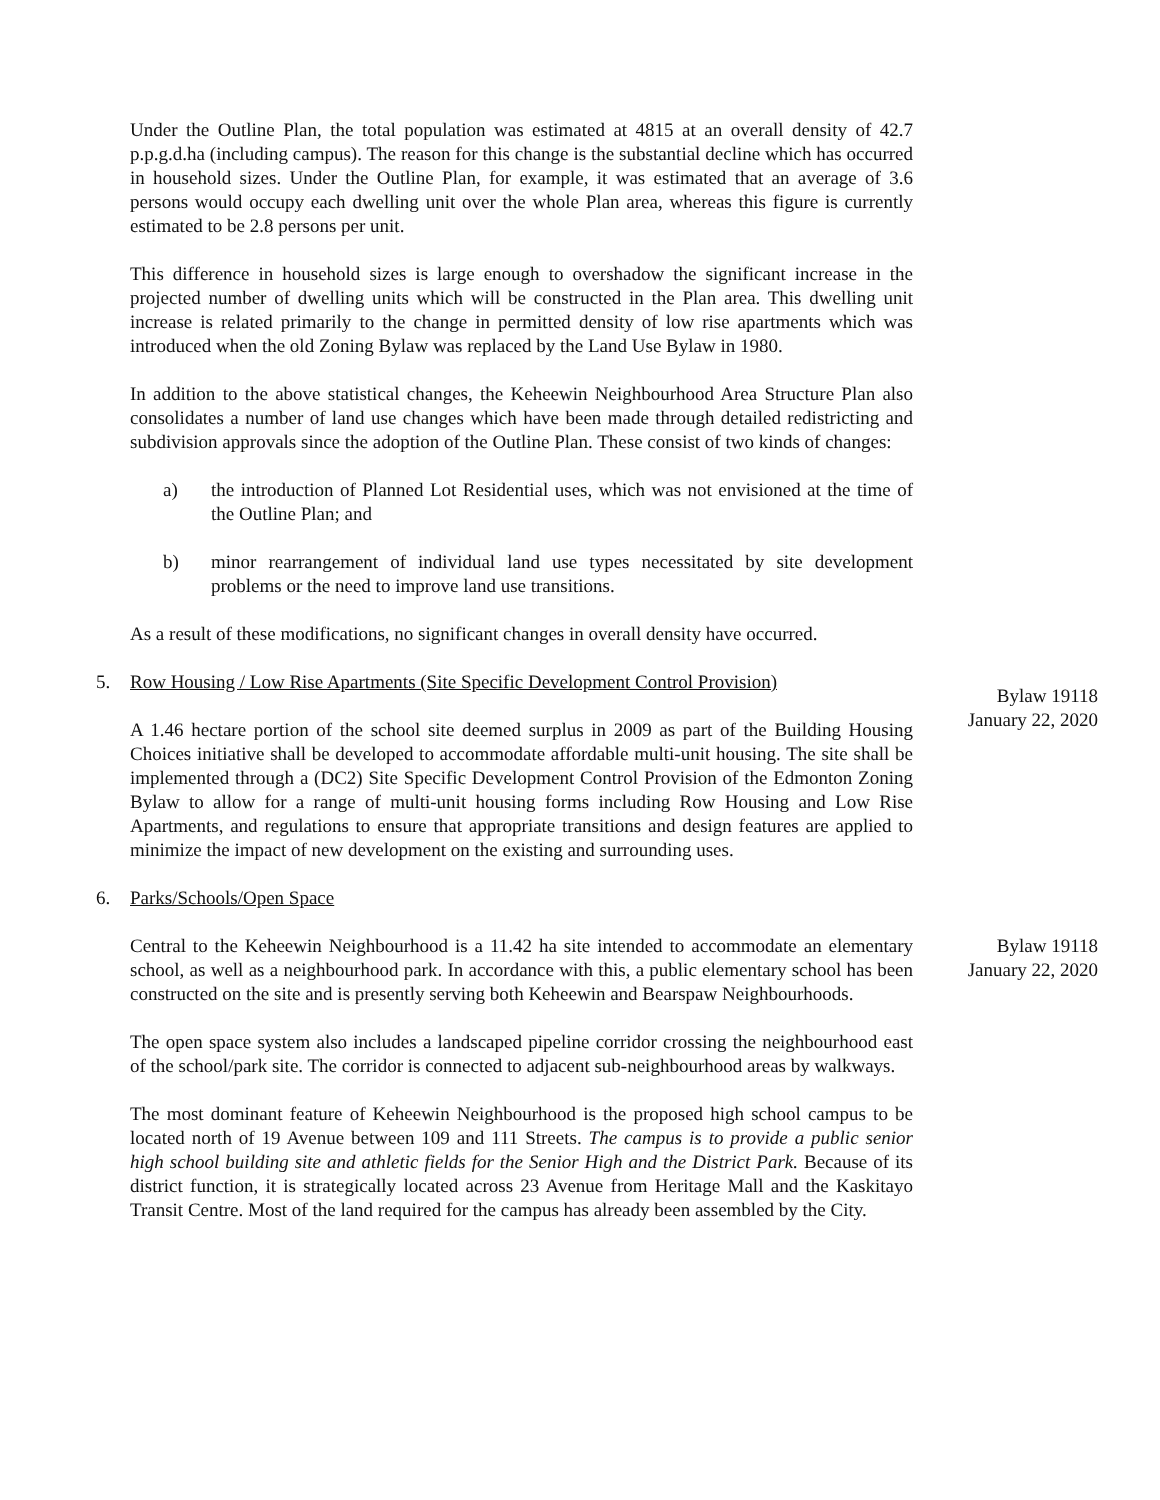Under the Outline Plan, the total population was estimated at 4815 at an overall density of 42.7 p.p.g.d.ha (including campus). The reason for this change is the substantial decline which has occurred in household sizes. Under the Outline Plan, for example, it was estimated that an average of 3.6 persons would occupy each dwelling unit over the whole Plan area, whereas this figure is currently estimated to be 2.8 persons per unit.
This difference in household sizes is large enough to overshadow the significant increase in the projected number of dwelling units which will be constructed in the Plan area. This dwelling unit increase is related primarily to the change in permitted density of low rise apartments which was introduced when the old Zoning Bylaw was replaced by the Land Use Bylaw in 1980.
In addition to the above statistical changes, the Keheewin Neighbourhood Area Structure Plan also consolidates a number of land use changes which have been made through detailed redistricting and subdivision approvals since the adoption of the Outline Plan. These consist of two kinds of changes:
a) the introduction of Planned Lot Residential uses, which was not envisioned at the time of the Outline Plan; and
b) minor rearrangement of individual land use types necessitated by site development problems or the need to improve land use transitions.
As a result of these modifications, no significant changes in overall density have occurred.
5. Row Housing / Low Rise Apartments (Site Specific Development Control Provision)
A 1.46 hectare portion of the school site deemed surplus in 2009 as part of the Building Housing Choices initiative shall be developed to accommodate affordable multi-unit housing. The site shall be implemented through a (DC2) Site Specific Development Control Provision of the Edmonton Zoning Bylaw to allow for a range of multi-unit housing forms including Row Housing and Low Rise Apartments, and regulations to ensure that appropriate transitions and design features are applied to minimize the impact of new development on the existing and surrounding uses.
Bylaw 19118
January 22, 2020
6. Parks/Schools/Open Space
Central to the Keheewin Neighbourhood is a 11.42 ha site intended to accommodate an elementary school, as well as a neighbourhood park. In accordance with this, a public elementary school has been constructed on the site and is presently serving both Keheewin and Bearspaw Neighbourhoods.
Bylaw 19118
January 22, 2020
The open space system also includes a landscaped pipeline corridor crossing the neighbourhood east of the school/park site. The corridor is connected to adjacent sub-neighbourhood areas by walkways.
The most dominant feature of Keheewin Neighbourhood is the proposed high school campus to be located north of 19 Avenue between 109 and 111 Streets. The campus is to provide a public senior high school building site and athletic fields for the Senior High and the District Park. Because of its district function, it is strategically located across 23 Avenue from Heritage Mall and the Kaskitayo Transit Centre. Most of the land required for the campus has already been assembled by the City.